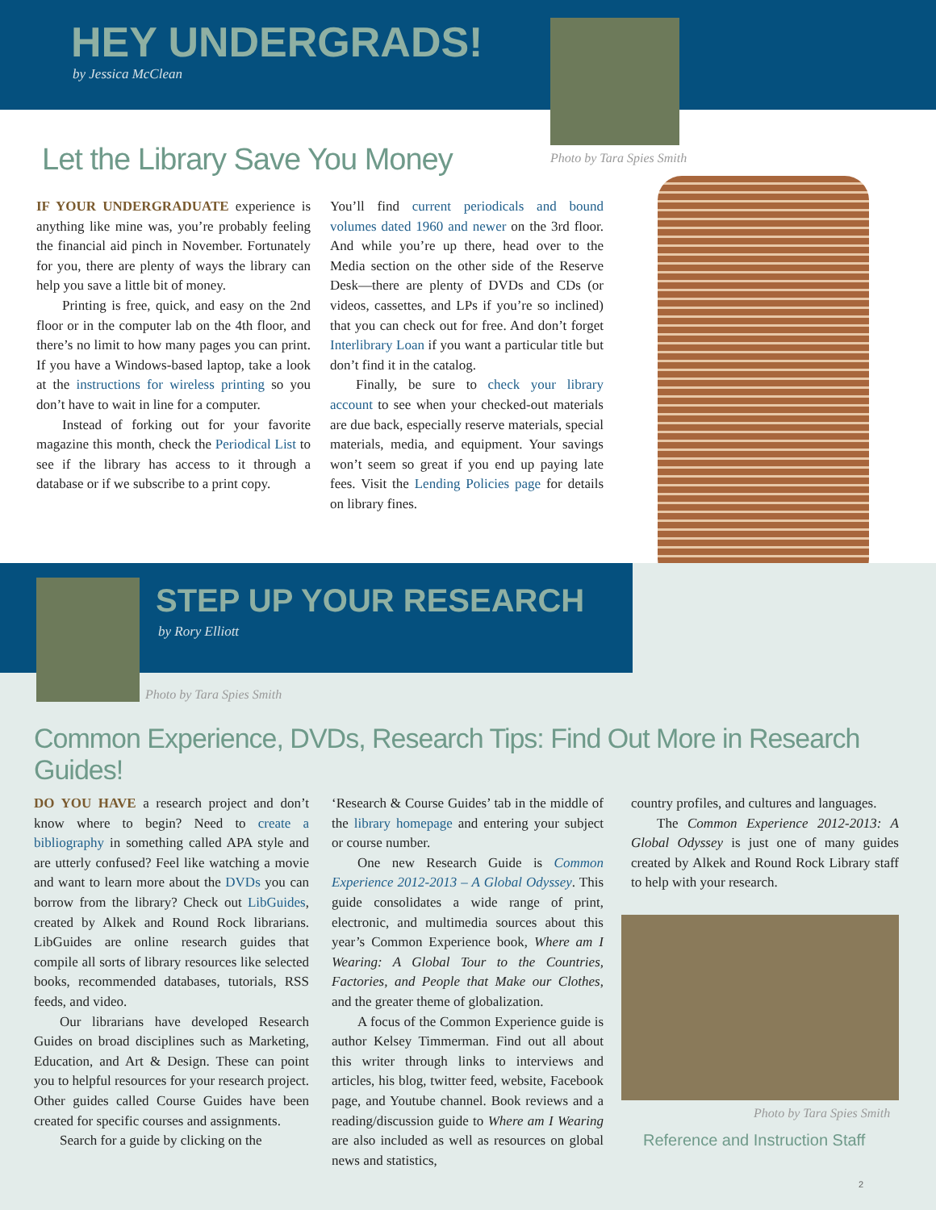HEY UNDERGRADS!
by Jessica McClean
Photo by Tara Spies Smith
Let the Library Save You Money
IF YOUR UNDERGRADUATE experience is anything like mine was, you’re probably feeling the financial aid pinch in November. Fortunately for you, there are plenty of ways the library can help you save a little bit of money.
Printing is free, quick, and easy on the 2nd floor or in the computer lab on the 4th floor, and there’s no limit to how many pages you can print. If you have a Windows-based laptop, take a look at the instructions for wireless printing so you don’t have to wait in line for a computer.
Instead of forking out for your favorite magazine this month, check the Periodical List to see if the library has access to it through a database or if we subscribe to a print copy.
You’ll find current periodicals and bound volumes dated 1960 and newer on the 3rd floor. And while you’re up there, head over to the Media section on the other side of the Reserve Desk—there are plenty of DVDs and CDs (or videos, cassettes, and LPs if you’re so inclined) that you can check out for free. And don’t forget Interlibrary Loan if you want a particular title but don’t find it in the catalog.
Finally, be sure to check your library account to see when your checked-out materials are due back, especially reserve materials, special materials, media, and equipment. Your savings won’t seem so great if you end up paying late fees. Visit the Lending Policies page for details on library fines.
STEP UP YOUR RESEARCH
by Rory Elliott
Photo by Tara Spies Smith
Common Experience, DVDs, Research Tips: Find Out More in Research Guides!
DO YOU HAVE a research project and don’t know where to begin? Need to create a bibliography in something called APA style and are utterly confused? Feel like watching a movie and want to learn more about the DVDs you can borrow from the library? Check out LibGuides, created by Alkek and Round Rock librarians. LibGuides are online research guides that compile all sorts of library resources like selected books, recommended databases, tutorials, RSS feeds, and video.
Our librarians have developed Research Guides on broad disciplines such as Marketing, Education, and Art & Design. These can point you to helpful resources for your research project. Other guides called Course Guides have been created for specific courses and assignments.
Search for a guide by clicking on the
‘Research & Course Guides’ tab in the middle of the library homepage and entering your subject or course number.
One new Research Guide is Common Experience 2012-2013 – A Global Odyssey. This guide consolidates a wide range of print, electronic, and multimedia sources about this year’s Common Experience book, Where am I Wearing: A Global Tour to the Countries, Factories, and People that Make our Clothes, and the greater theme of globalization.
A focus of the Common Experience guide is author Kelsey Timmerman. Find out all about this writer through links to interviews and articles, his blog, twitter feed, website, Facebook page, and Youtube channel. Book reviews and a reading/discussion guide to Where am I Wearing are also included as well as resources on global news and statistics,
country profiles, and cultures and languages.
The Common Experience 2012-2013: A Global Odyssey is just one of many guides created by Alkek and Round Rock Library staff to help with your research.
Photo by Tara Spies Smith
Reference and Instruction Staff
2